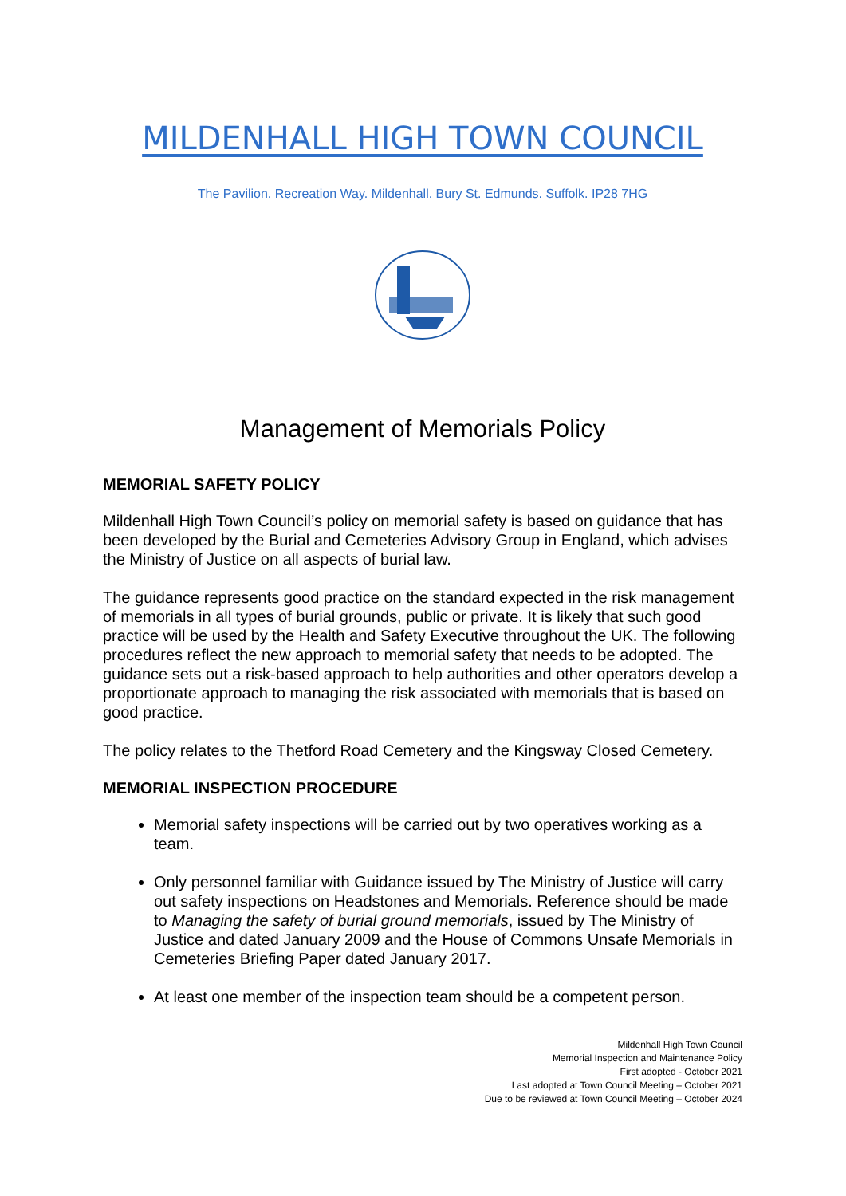MILDENHALL HIGH TOWN COUNCIL
The Pavilion. Recreation Way. Mildenhall. Bury St. Edmunds. Suffolk. IP28 7HG
Management of Memorials Policy
MEMORIAL SAFETY POLICY
Mildenhall High Town Council’s policy on memorial safety is based on guidance that has been developed by the Burial and Cemeteries Advisory Group in England, which advises the Ministry of Justice on all aspects of burial law.
The guidance represents good practice on the standard expected in the risk management of memorials in all types of burial grounds, public or private. It is likely that such good practice will be used by the Health and Safety Executive throughout the UK. The following procedures reflect the new approach to memorial safety that needs to be adopted. The guidance sets out a risk-based approach to help authorities and other operators develop a proportionate approach to managing the risk associated with memorials that is based on good practice.
The policy relates to the Thetford Road Cemetery and the Kingsway Closed Cemetery.
MEMORIAL INSPECTION PROCEDURE
Memorial safety inspections will be carried out by two operatives working as a team.
Only personnel familiar with Guidance issued by The Ministry of Justice will carry out safety inspections on Headstones and Memorials. Reference should be made to Managing the safety of burial ground memorials, issued by The Ministry of Justice and dated January 2009 and the House of Commons Unsafe Memorials in Cemeteries Briefing Paper dated January 2017.
At least one member of the inspection team should be a competent person.
Mildenhall High Town Council
Memorial Inspection and Maintenance Policy
First adopted - October 2021
Last adopted at Town Council Meeting – October 2021
Due to be reviewed at Town Council Meeting – October 2024